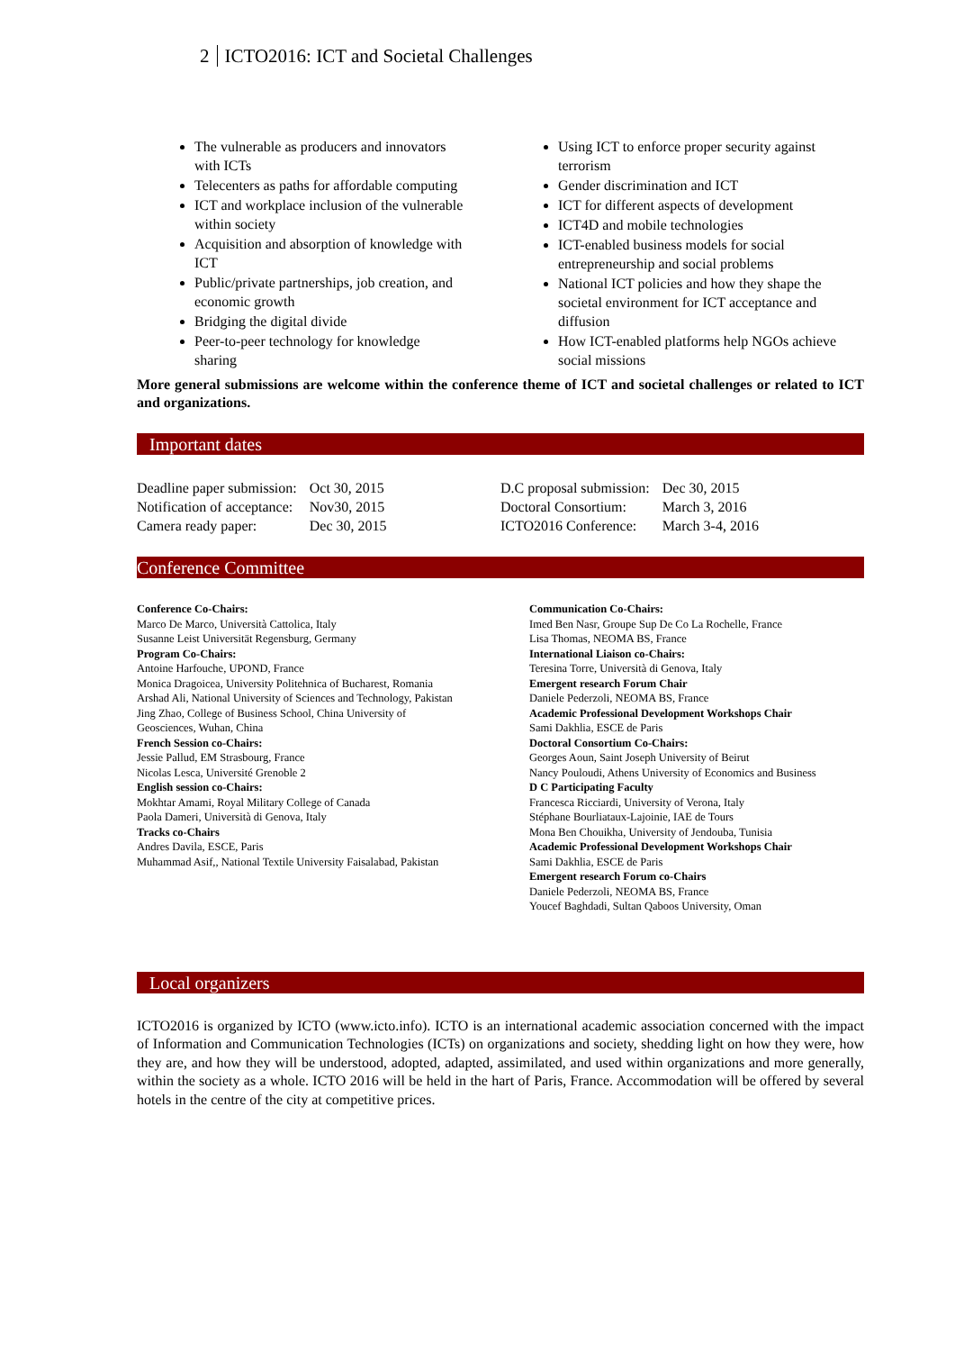2 ICTO2016: ICT and Societal Challenges
The vulnerable as producers and innovators with ICTs
Telecenters as paths for affordable computing
ICT and workplace inclusion of the vulnerable within society
Acquisition and absorption of knowledge with ICT
Public/private partnerships, job creation, and economic growth
Bridging the digital divide
Peer-to-peer technology for knowledge sharing
Using ICT to enforce proper security against terrorism
Gender discrimination and ICT
ICT for different aspects of development
ICT4D and mobile technologies
ICT-enabled business models for social entrepreneurship and social problems
National ICT policies and how they shape the societal environment for ICT acceptance and diffusion
How ICT-enabled platforms help NGOs achieve social missions
More general submissions are welcome within the conference theme of ICT and societal challenges or related to ICT and organizations.
Important dates
| Deadline paper submission: | Oct 30, 2015 |
| Notification of acceptance: | Nov30, 2015 |
| Camera ready paper: | Dec 30, 2015 |
| D.C proposal submission: | Dec 30, 2015 |
| Doctoral Consortium: | March 3, 2016 |
| ICTO2016 Conference: | March 3-4, 2016 |
Conference Committee
Conference Co-Chairs:
Marco De Marco, Università Cattolica, Italy
Susanne Leist Universität Regensburg, Germany
Program Co-Chairs:
Antoine Harfouche, UPOND, France
Monica Dragoicea, University Politehnica of Bucharest, Romania
Arshad Ali, National University of Sciences and Technology, Pakistan
Jing Zhao, College of Business School, China University of Geosciences, Wuhan, China
French Session co-Chairs:
Jessie Pallud, EM Strasbourg, France
Nicolas Lesca, Université Grenoble 2
English session co-Chairs:
Mokhtar Amami, Royal Military College of Canada
Paola Dameri, Università di Genova, Italy
Tracks co-Chairs
Andres Davila, ESCE, Paris
Muhammad Asif,, National Textile University Faisalabad, Pakistan
Communication Co-Chairs:
Imed Ben Nasr, Groupe Sup De Co La Rochelle, France
Lisa Thomas, NEOMA BS, France
International Liaison co-Chairs:
Teresina Torre, Università di Genova, Italy
Emergent research Forum Chair
Daniele Pederzoli, NEOMA BS, France
Academic Professional Development Workshops Chair
Sami Dakhlia, ESCE de Paris
Doctoral Consortium Co-Chairs:
Georges Aoun, Saint Joseph University of Beirut
Nancy Pouloudi, Athens University of Economics and Business
D C Participating Faculty
Francesca Ricciardi, University of Verona, Italy
Stéphane Bourliataux-Lajoinie, IAE de Tours
Mona Ben Chouikha, University of Jendouba, Tunisia
Academic Professional Development Workshops Chair
Sami Dakhlia, ESCE de Paris
Emergent research Forum co-Chairs
Daniele Pederzoli, NEOMA BS, France
Youcef Baghdadi, Sultan Qaboos University, Oman
Local organizers
ICTO2016 is organized by ICTO (www.icto.info). ICTO is an international academic association concerned with the impact of Information and Communication Technologies (ICTs) on organizations and society, shedding light on how they were, how they are, and how they will be understood, adopted, adapted, assimilated, and used within organizations and more generally, within the society as a whole. ICTO 2016 will be held in the hart of Paris, France. Accommodation will be offered by several hotels in the centre of the city at competitive prices.